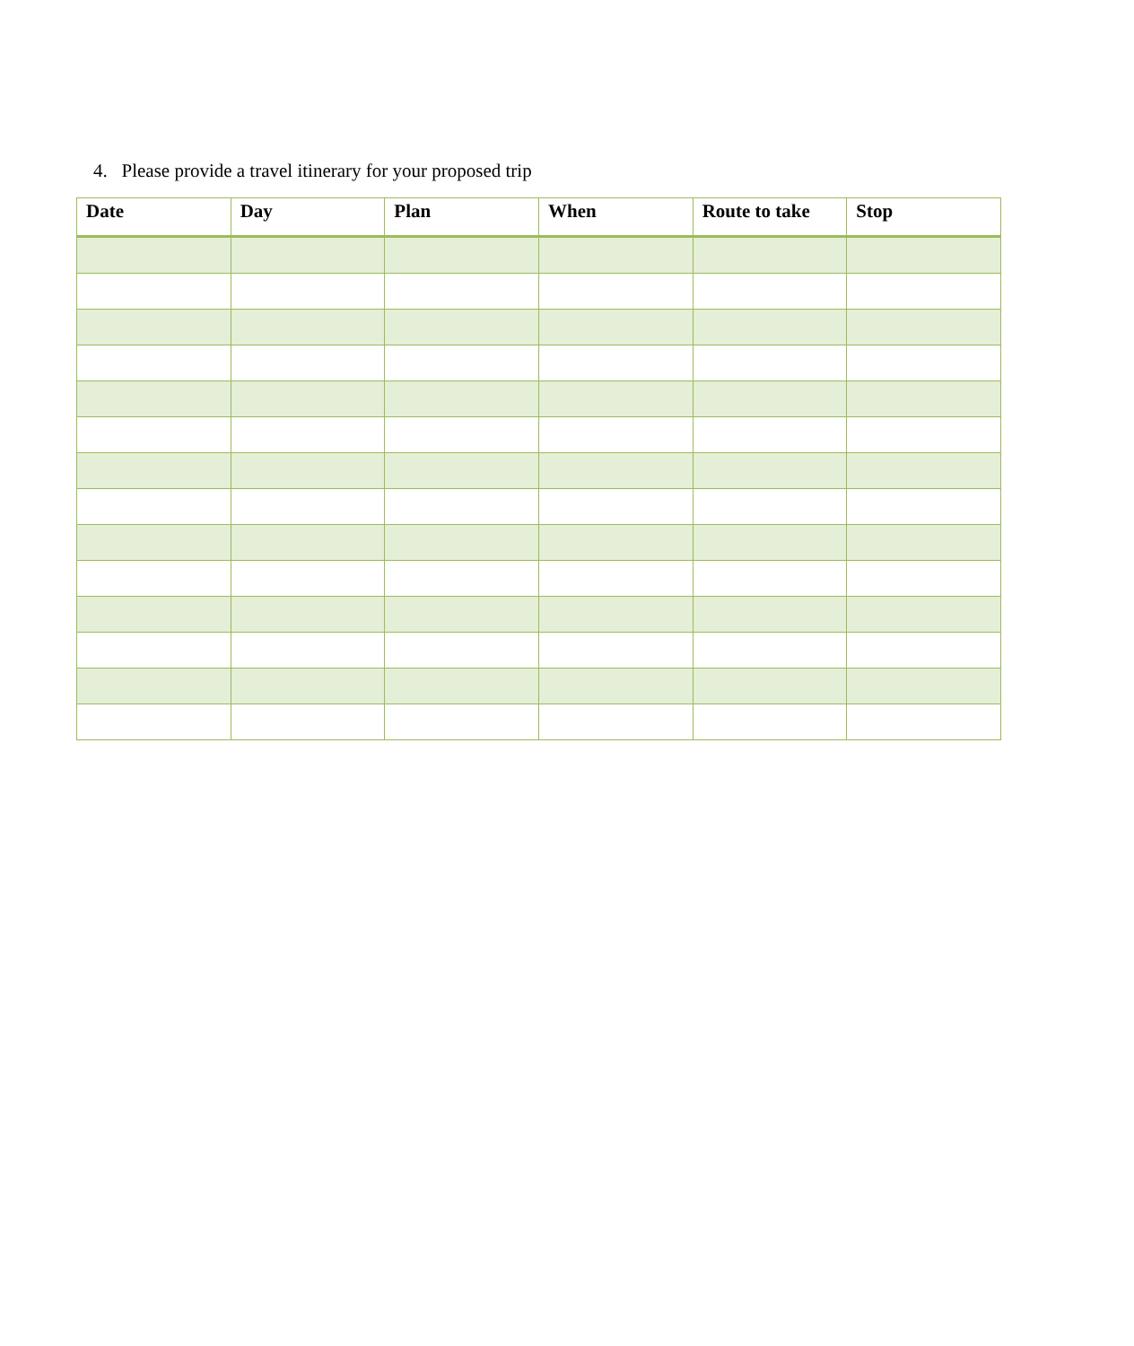4. Please provide a travel itinerary for your proposed trip
| Date | Day | Plan | When | Route to take | Stop |
| --- | --- | --- | --- | --- | --- |